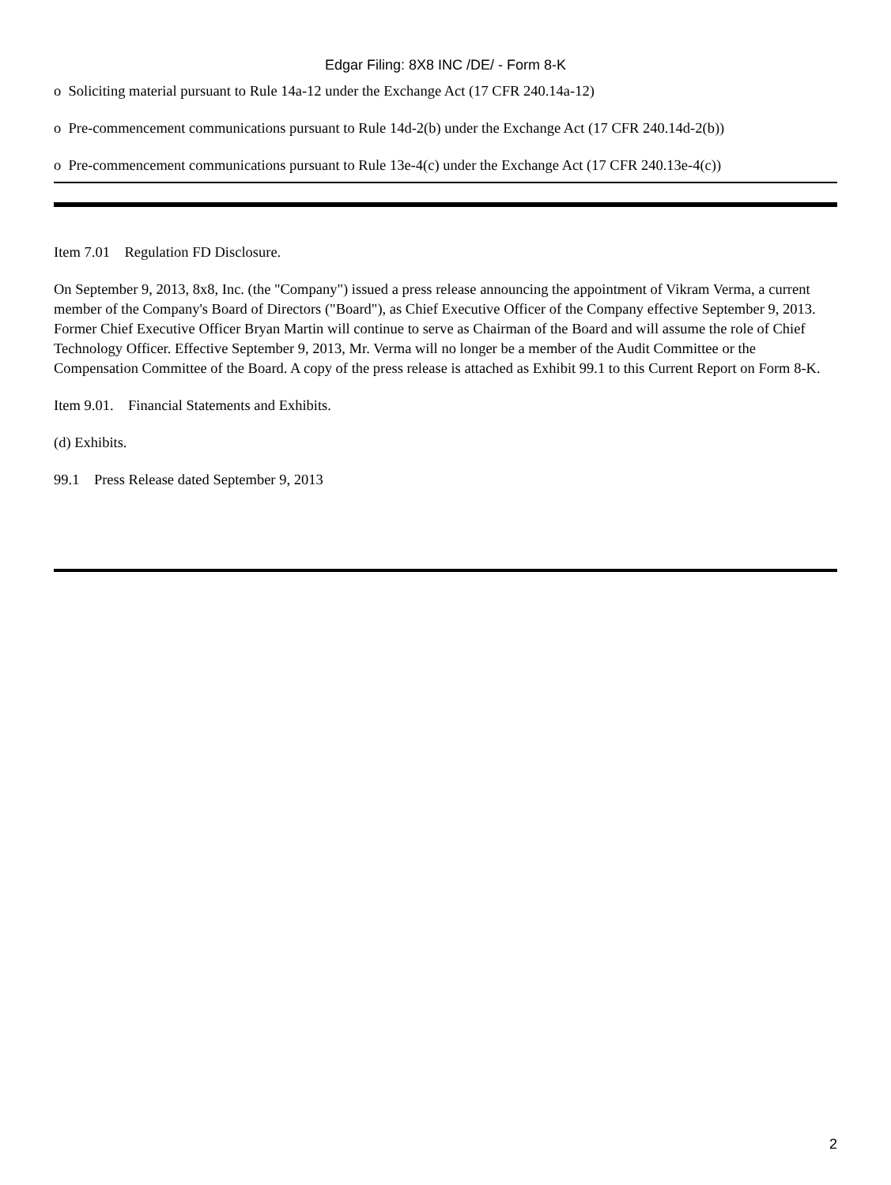Edgar Filing: 8X8 INC /DE/ - Form 8-K
o Soliciting material pursuant to Rule 14a-12 under the Exchange Act (17 CFR 240.14a-12)
o Pre-commencement communications pursuant to Rule 14d-2(b) under the Exchange Act (17 CFR 240.14d-2(b))
o Pre-commencement communications pursuant to Rule 13e-4(c) under the Exchange Act (17 CFR 240.13e-4(c))
Item 7.01 Regulation FD Disclosure.
On September 9, 2013, 8x8, Inc. (the "Company") issued a press release announcing the appointment of Vikram Verma, a current member of the Company's Board of Directors ("Board"), as Chief Executive Officer of the Company effective September 9, 2013. Former Chief Executive Officer Bryan Martin will continue to serve as Chairman of the Board and will assume the role of Chief Technology Officer. Effective September 9, 2013, Mr. Verma will no longer be a member of the Audit Committee or the Compensation Committee of the Board. A copy of the press release is attached as Exhibit 99.1 to this Current Report on Form 8-K.
Item 9.01. Financial Statements and Exhibits.
(d) Exhibits.
99.1 Press Release dated September 9, 2013
2